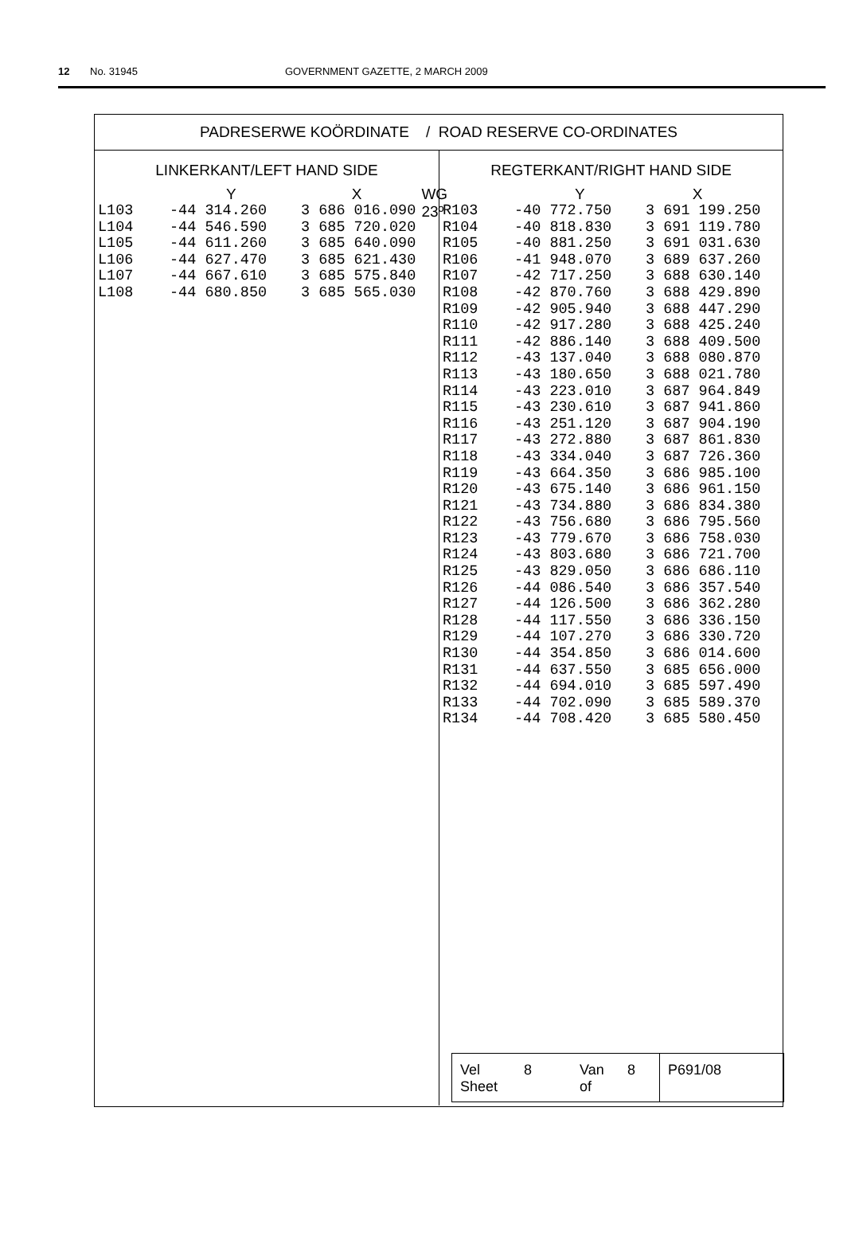12 No. 31945 GOVERNMENT GAZETTE, 2 MARCH 2009
PADRESERWE KOÖRDINATE / ROAD RESERVE CO-ORDINATES
LINKERKANT/LEFT HAND SIDE
Y X WG 23º
| L103 | -44 314.260 | 3 686 016.090 |
| L104 | -44 546.590 | 3 685 720.020 |
| L105 | -44 611.260 | 3 685 640.090 |
| L106 | -44 627.470 | 3 685 621.430 |
| L107 | -44 667.610 | 3 685 575.840 |
| L108 | -44 680.850 | 3 685 565.030 |
REGTERKANT/RIGHT HAND SIDE
Y X
| R103 | -40 772.750 | 3 691 199.250 |
| R104 | -40 818.830 | 3 691 119.780 |
| R105 | -40 881.250 | 3 691 031.630 |
| R106 | -41 948.070 | 3 689 637.260 |
| R107 | -42 717.250 | 3 688 630.140 |
| R108 | -42 870.760 | 3 688 429.890 |
| R109 | -42 905.940 | 3 688 447.290 |
| R110 | -42 917.280 | 3 688 425.240 |
| R111 | -42 886.140 | 3 688 409.500 |
| R112 | -43 137.040 | 3 688 080.870 |
| R113 | -43 180.650 | 3 688 021.780 |
| R114 | -43 223.010 | 3 687 964.849 |
| R115 | -43 230.610 | 3 687 941.860 |
| R116 | -43 251.120 | 3 687 904.190 |
| R117 | -43 272.880 | 3 687 861.830 |
| R118 | -43 334.040 | 3 687 726.360 |
| R119 | -43 664.350 | 3 686 985.100 |
| R120 | -43 675.140 | 3 686 961.150 |
| R121 | -43 734.880 | 3 686 834.380 |
| R122 | -43 756.680 | 3 686 795.560 |
| R123 | -43 779.670 | 3 686 758.030 |
| R124 | -43 803.680 | 3 686 721.700 |
| R125 | -43 829.050 | 3 686 686.110 |
| R126 | -44 086.540 | 3 686 357.540 |
| R127 | -44 126.500 | 3 686 362.280 |
| R128 | -44 117.550 | 3 686 336.150 |
| R129 | -44 107.270 | 3 686 330.720 |
| R130 | -44 354.850 | 3 686 014.600 |
| R131 | -44 637.550 | 3 685 656.000 |
| R132 | -44 694.010 | 3 685 597.490 |
| R133 | -44 702.090 | 3 685 589.370 |
| R134 | -44 708.420 | 3 685 580.450 |
Vel
Sheet 8 Van
of 8
P691/08